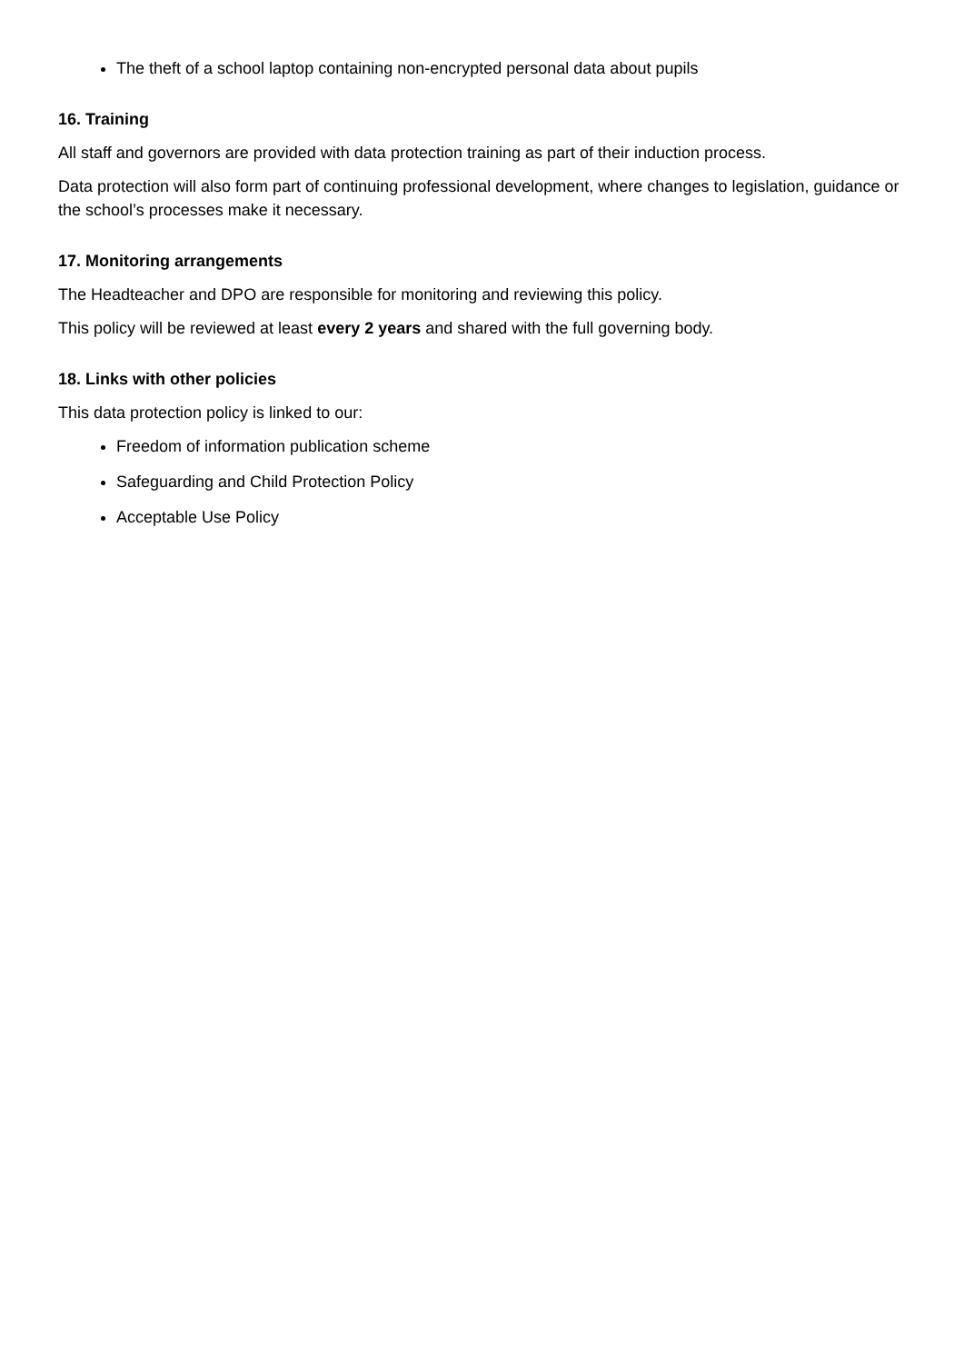The theft of a school laptop containing non-encrypted personal data about pupils
16. Training
All staff and governors are provided with data protection training as part of their induction process.
Data protection will also form part of continuing professional development, where changes to legislation, guidance or the school’s processes make it necessary.
17. Monitoring arrangements
The Headteacher and DPO are responsible for monitoring and reviewing this policy.
This policy will be reviewed at least every 2 years and shared with the full governing body.
18. Links with other policies
This data protection policy is linked to our:
Freedom of information publication scheme
Safeguarding and Child Protection Policy
Acceptable Use Policy